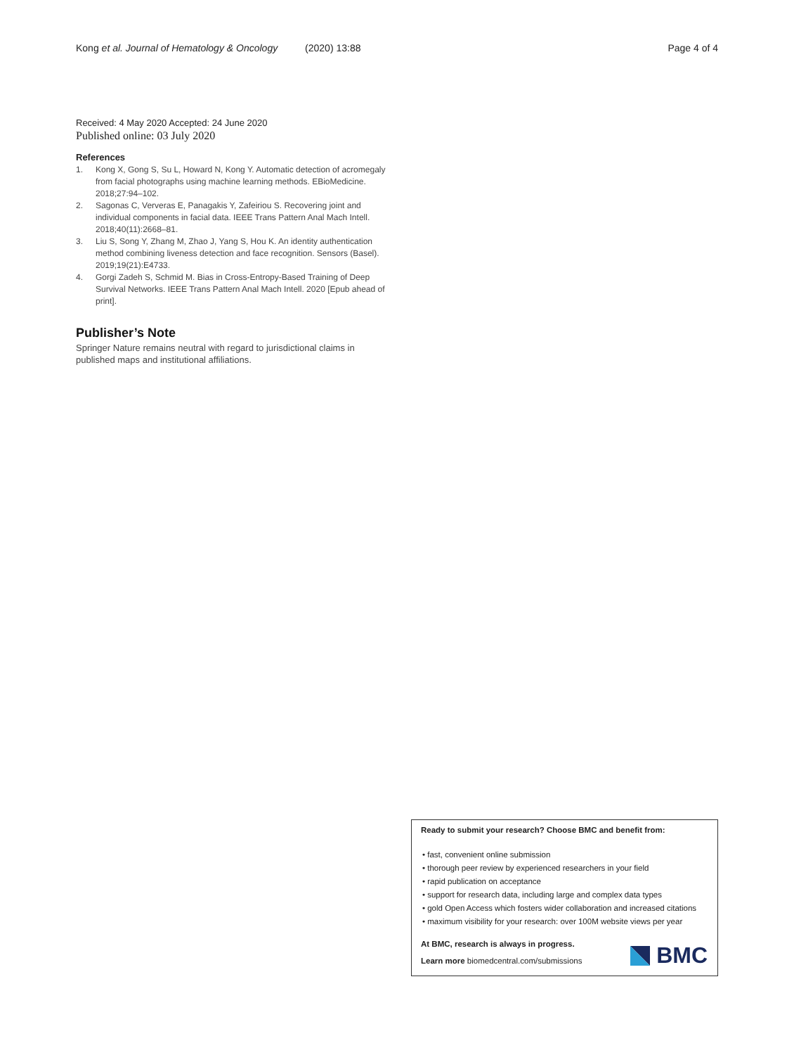Kong et al. Journal of Hematology & Oncology (2020) 13:88 Page 4 of 4
Received: 4 May 2020 Accepted: 24 June 2020
Published online: 03 July 2020
References
1. Kong X, Gong S, Su L, Howard N, Kong Y. Automatic detection of acromegaly from facial photographs using machine learning methods. EBioMedicine. 2018;27:94–102.
2. Sagonas C, Ververas E, Panagakis Y, Zafeiriou S. Recovering joint and individual components in facial data. IEEE Trans Pattern Anal Mach Intell. 2018;40(11):2668–81.
3. Liu S, Song Y, Zhang M, Zhao J, Yang S, Hou K. An identity authentication method combining liveness detection and face recognition. Sensors (Basel). 2019;19(21):E4733.
4. Gorgi Zadeh S, Schmid M. Bias in Cross-Entropy-Based Training of Deep Survival Networks. IEEE Trans Pattern Anal Mach Intell. 2020 [Epub ahead of print].
Publisher’s Note
Springer Nature remains neutral with regard to jurisdictional claims in published maps and institutional affiliations.
Ready to submit your research? Choose BMC and benefit from:
• fast, convenient online submission
• thorough peer review by experienced researchers in your field
• rapid publication on acceptance
• support for research data, including large and complex data types
• gold Open Access which fosters wider collaboration and increased citations
• maximum visibility for your research: over 100M website views per year
At BMC, research is always in progress.
Learn more biomedcentral.com/submissions
BMC